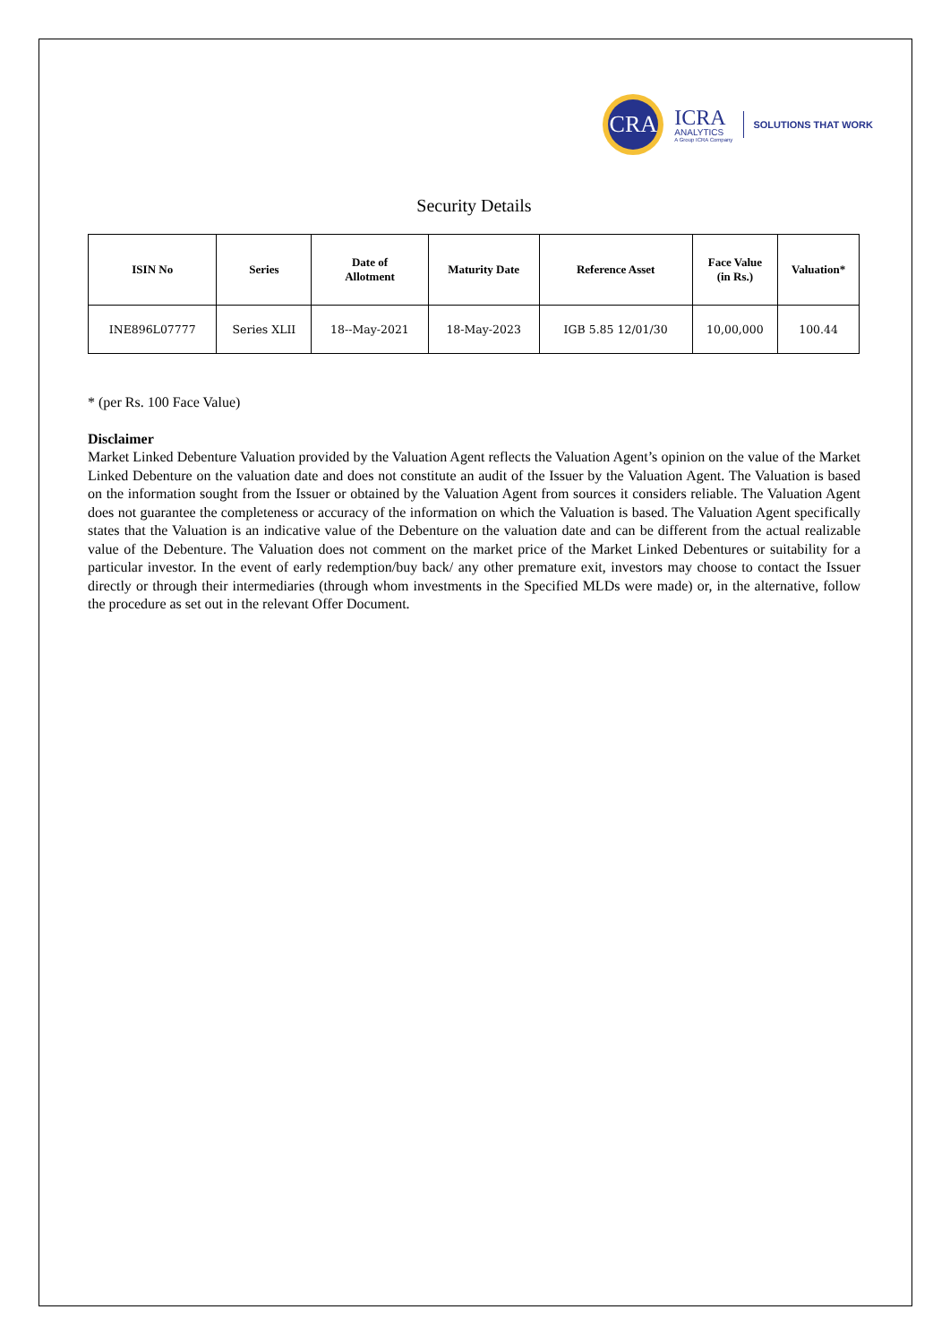CRA
ICRA
ANALYTICS
A Group ICRA Company
SOLUTIONS THAT WORK
Security Details
| ISIN No | Series | Date of Allotment | Maturity Date | Reference Asset | Face Value (in Rs.) | Valuation* |
| --- | --- | --- | --- | --- | --- | --- |
| INE896L07777 | Series XLII | 18--May-2021 | 18-May-2023 | IGB 5.85 12/01/30 | 10,00,000 | 100.44 |
* (per Rs. 100 Face Value)
Disclaimer
Market Linked Debenture Valuation provided by the Valuation Agent reflects the Valuation Agent’s opinion on the value of the Market Linked Debenture on the valuation date and does not constitute an audit of the Issuer by the Valuation Agent. The Valuation is based on the information sought from the Issuer or obtained by the Valuation Agent from sources it considers reliable. The Valuation Agent does not guarantee the completeness or accuracy of the information on which the Valuation is based. The Valuation Agent specifically states that the Valuation is an indicative value of the Debenture on the valuation date and can be different from the actual realizable value of the Debenture. The Valuation does not comment on the market price of the Market Linked Debentures or suitability for a particular investor. In the event of early redemption/buy back/ any other premature exit, investors may choose to contact the Issuer directly or through their intermediaries (through whom investments in the Specified MLDs were made) or, in the alternative, follow the procedure as set out in the relevant Offer Document.